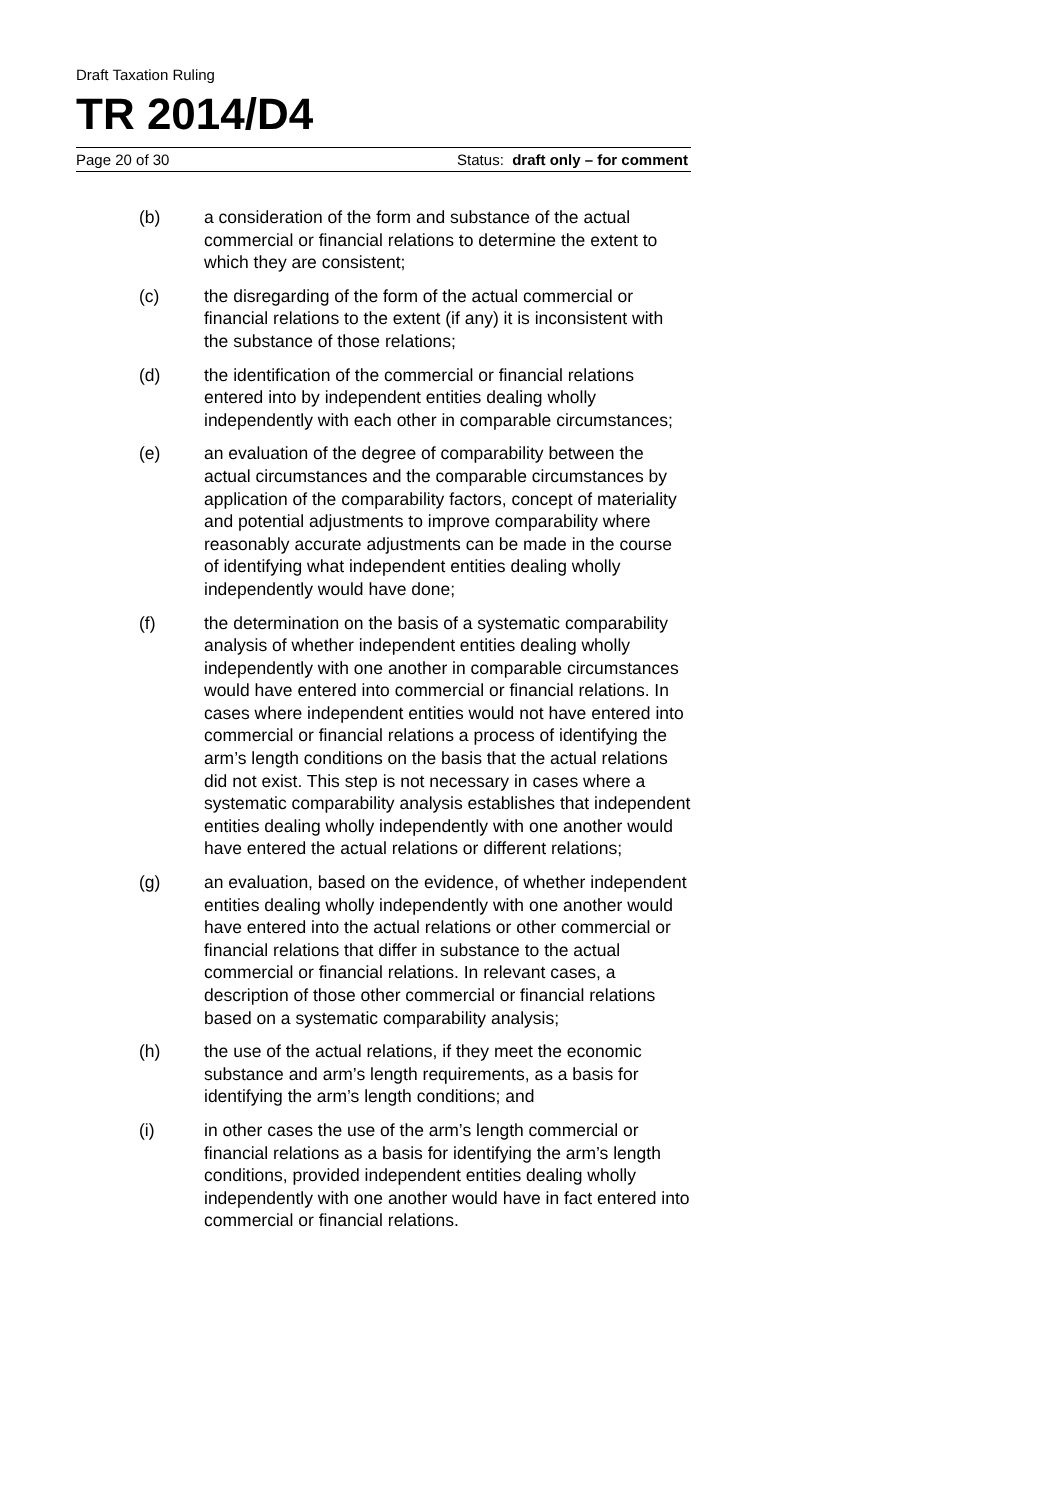Draft Taxation Ruling
TR 2014/D4
Page 20 of 30 Status: draft only – for comment
(b) a consideration of the form and substance of the actual commercial or financial relations to determine the extent to which they are consistent;
(c) the disregarding of the form of the actual commercial or financial relations to the extent (if any) it is inconsistent with the substance of those relations;
(d) the identification of the commercial or financial relations entered into by independent entities dealing wholly independently with each other in comparable circumstances;
(e) an evaluation of the degree of comparability between the actual circumstances and the comparable circumstances by application of the comparability factors, concept of materiality and potential adjustments to improve comparability where reasonably accurate adjustments can be made in the course of identifying what independent entities dealing wholly independently would have done;
(f) the determination on the basis of a systematic comparability analysis of whether independent entities dealing wholly independently with one another in comparable circumstances would have entered into commercial or financial relations. In cases where independent entities would not have entered into commercial or financial relations a process of identifying the arm’s length conditions on the basis that the actual relations did not exist. This step is not necessary in cases where a systematic comparability analysis establishes that independent entities dealing wholly independently with one another would have entered the actual relations or different relations;
(g) an evaluation, based on the evidence, of whether independent entities dealing wholly independently with one another would have entered into the actual relations or other commercial or financial relations that differ in substance to the actual commercial or financial relations. In relevant cases, a description of those other commercial or financial relations based on a systematic comparability analysis;
(h) the use of the actual relations, if they meet the economic substance and arm’s length requirements, as a basis for identifying the arm’s length conditions; and
(i) in other cases the use of the arm’s length commercial or financial relations as a basis for identifying the arm’s length conditions, provided independent entities dealing wholly independently with one another would have in fact entered into commercial or financial relations.